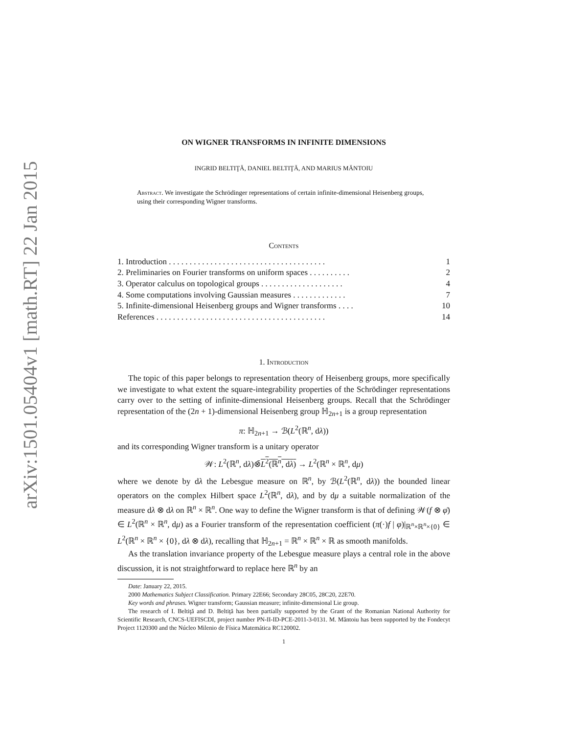arXiv:1501.05404v1 [math.RT] 22 Jan 2015
ON WIGNER TRANSFORMS IN INFINITE DIMENSIONS
INGRID BELTIŢĂ, DANIEL BELTIŢĂ, AND MARIUS MĂNTOIU
Abstract. We investigate the Schrödinger representations of certain infinite-dimensional Heisenberg groups, using their corresponding Wigner transforms.
Contents
| 1. Introduction . . . . . . . . . . . . . . . . . . . . . . . . . . . . . . . . . . . . . . | 1 |
| 2. Preliminaries on Fourier transforms on uniform spaces . . . . . . . . . . | 2 |
| 3. Operator calculus on topological groups . . . . . . . . . . . . . . . . . . . . | 4 |
| 4. Some computations involving Gaussian measures . . . . . . . . . . . . . | 7 |
| 5. Infinite-dimensional Heisenberg groups and Wigner transforms . . . . | 10 |
| References . . . . . . . . . . . . . . . . . . . . . . . . . . . . . . . . . . . . . . . . . | 14 |
1. Introduction
The topic of this paper belongs to representation theory of Heisenberg groups, more specifically we investigate to what extent the square-integrability properties of the Schrödinger representations carry over to the setting of infinite-dimensional Heisenberg groups. Recall that the Schrödinger representation of the (2n + 1)-dimensional Heisenberg group ℍ<sub>2n+1</sub> is a group representation
π: ℍ<sub>2n+1</sub> → ℬ(L<sup>2</sup>(ℝ<sup>n</sup>, dλ))
and its corresponding Wigner transform is a unitary operator
𝒲: L<sup>2</sup>(ℝ<sup>n</sup>, dλ)⊗̄L<sup>2</sup>(ℝ<sup>n</sup>, dλ) → L<sup>2</sup>(ℝ<sup>n</sup> × ℝ<sup>n</sup>, dμ)
where we denote by dλ the Lebesgue measure on ℝ<sup>n</sup>, by ℬ(L<sup>2</sup>(ℝ<sup>n</sup>, dλ)) the bounded linear operators on the complex Hilbert space L<sup>2</sup>(ℝ<sup>n</sup>, dλ), and by dμ a suitable normalization of the measure dλ ⊗ dλ on ℝ<sup>n</sup> × ℝ<sup>n</sup>. One way to define the Wigner transform is that of defining 𝒲(f ⊗ φ̄) ∈ L<sup>2</sup>(ℝ<sup>n</sup> × ℝ<sup>n</sup>, dμ) as a Fourier transform of the representation coefficient (π(·)f | φ)|<sub>ℝ<sup>n</sup>×ℝ<sup>n</sup>×{0}</sub> ∈ L<sup>2</sup>(ℝ<sup>n</sup> × ℝ<sup>n</sup> × {0}, dλ ⊗ dλ), recalling that ℍ<sub>2n+1</sub> = ℝ<sup>n</sup> × ℝ<sup>n</sup> × ℝ as smooth manifolds.
As the translation invariance property of the Lebesgue measure plays a central role in the above discussion, it is not straightforward to replace here ℝ<sup>n</sup> by an
Date: January 22, 2015.
2000 Mathematics Subject Classification. Primary 22E66; Secondary 28C05, 28C20, 22E70.
Key words and phrases. Wigner transform; Gaussian measure; infinite-dimensional Lie group.
The research of I. Beltiţă and D. Beltiţă has been partially supported by the Grant of the Romanian National Authority for Scientific Research, CNCS-UEFISCDI, project number PN-II-ID-PCE-2011-3-0131. M. Măntoiu has been supported by the Fondecyt Project 1120300 and the Núcleo Milenio de Física Matemática RC120002.
1